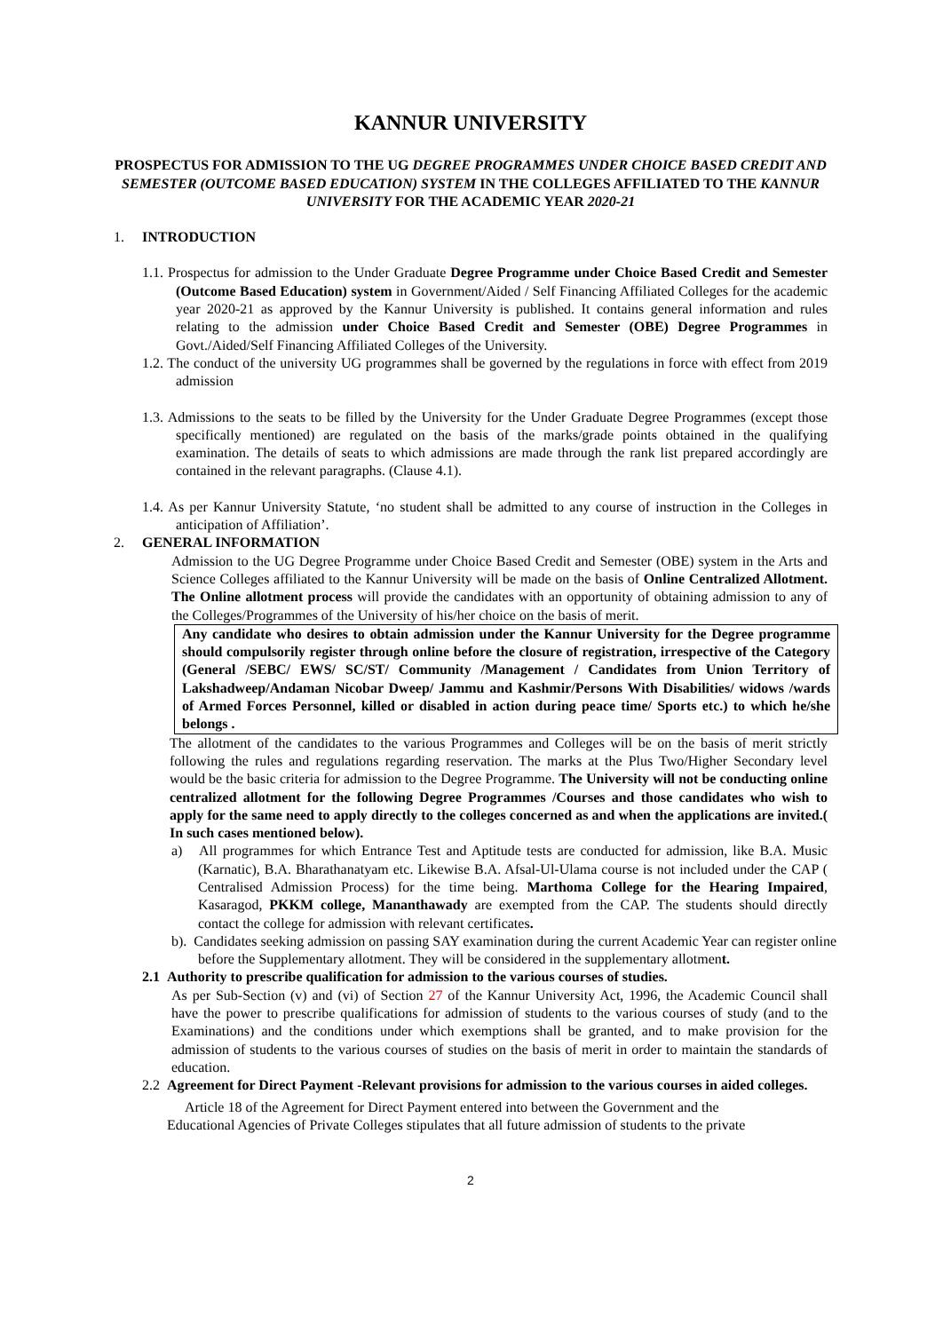KANNUR UNIVERSITY
PROSPECTUS FOR ADMISSION TO THE UG DEGREE PROGRAMMES UNDER CHOICE BASED CREDIT AND SEMESTER (OUTCOME BASED EDUCATION) SYSTEM IN THE COLLEGES AFFILIATED TO THE KANNUR UNIVERSITY FOR THE ACADEMIC YEAR 2020-21
1. INTRODUCTION
1.1. Prospectus for admission to the Under Graduate Degree Programme under Choice Based Credit and Semester (Outcome Based Education) system in Government/Aided / Self Financing Affiliated Colleges for the academic year 2020-21 as approved by the Kannur University is published. It contains general information and rules relating to the admission under Choice Based Credit and Semester (OBE) Degree Programmes in Govt./Aided/Self Financing Affiliated Colleges of the University.
1.2. The conduct of the university UG programmes shall be governed by the regulations in force with effect from 2019 admission
1.3. Admissions to the seats to be filled by the University for the Under Graduate Degree Programmes (except those specifically mentioned) are regulated on the basis of the marks/grade points obtained in the qualifying examination. The details of seats to which admissions are made through the rank list prepared accordingly are contained in the relevant paragraphs. (Clause 4.1).
1.4. As per Kannur University Statute, ‘no student shall be admitted to any course of instruction in the Colleges in anticipation of Affiliation’.
2. GENERAL INFORMATION
Admission to the UG Degree Programme under Choice Based Credit and Semester (OBE) system in the Arts and Science Colleges affiliated to the Kannur University will be made on the basis of Online Centralized Allotment. The Online allotment process will provide the candidates with an opportunity of obtaining admission to any of the Colleges/Programmes of the University of his/her choice on the basis of merit.
Any candidate who desires to obtain admission under the Kannur University for the Degree programme should compulsorily register through online before the closure of registration, irrespective of the Category (General /SEBC/ EWS/ SC/ST/ Community /Management / Candidates from Union Territory of Lakshadweep/Andaman Nicobar Dweep/ Jammu and Kashmir/Persons With Disabilities/ widows /wards of Armed Forces Personnel, killed or disabled in action during peace time/ Sports etc.) to which he/she belongs .
The allotment of the candidates to the various Programmes and Colleges will be on the basis of merit strictly following the rules and regulations regarding reservation. The marks at the Plus Two/Higher Secondary level would be the basic criteria for admission to the Degree Programme. The University will not be conducting online centralized allotment for the following Degree Programmes /Courses and those candidates who wish to apply for the same need to apply directly to the colleges concerned as and when the applications are invited.( In such cases mentioned below).
a) All programmes for which Entrance Test and Aptitude tests are conducted for admission, like B.A. Music (Karnatic), B.A. Bharathanatyam etc. Likewise B.A. Afsal-Ul-Ulama course is not included under the CAP ( Centralised Admission Process) for the time being. Marthoma College for the Hearing Impaired, Kasaragod, PKKM college, Mananthawady are exempted from the CAP. The students should directly contact the college for admission with relevant certificates.
b). Candidates seeking admission on passing SAY examination during the current Academic Year can register online before the Supplementary allotment. They will be considered in the supplementary allotment.
2.1 Authority to prescribe qualification for admission to the various courses of studies.
As per Sub-Section (v) and (vi) of Section 27 of the Kannur University Act, 1996, the Academic Council shall have the power to prescribe qualifications for admission of students to the various courses of study (and to the Examinations) and the conditions under which exemptions shall be granted, and to make provision for the admission of students to the various courses of studies on the basis of merit in order to maintain the standards of education.
2.2 Agreement for Direct Payment -Relevant provisions for admission to the various courses in aided colleges.
Article 18 of the Agreement for Direct Payment entered into between the Government and the
Educational Agencies of Private Colleges stipulates that all future admission of students to the private
2